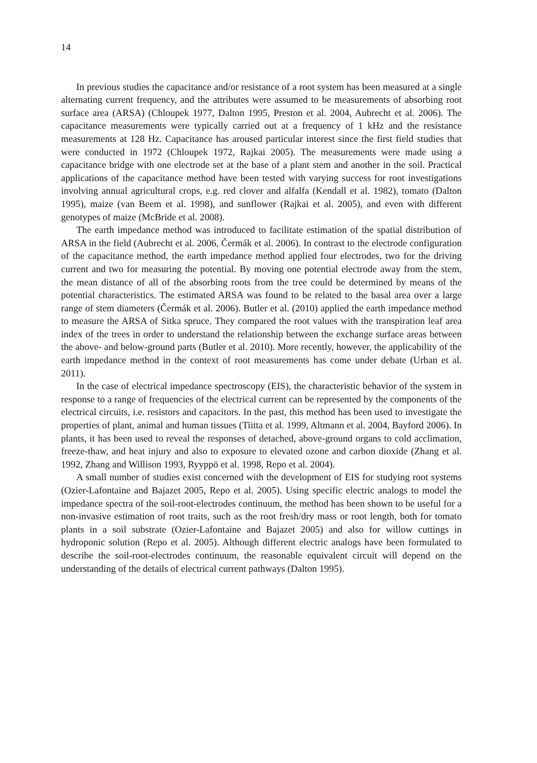14
In previous studies the capacitance and/or resistance of a root system has been measured at a single alternating current frequency, and the attributes were assumed to be measurements of absorbing root surface area (ARSA) (Chloupek 1977, Dalton 1995, Preston et al. 2004, Aubrecht et al. 2006). The capacitance measurements were typically carried out at a frequency of 1 kHz and the resistance measurements at 128 Hz. Capacitance has aroused particular interest since the first field studies that were conducted in 1972 (Chloupek 1972, Rajkai 2005). The measurements were made using a capacitance bridge with one electrode set at the base of a plant stem and another in the soil. Practical applications of the capacitance method have been tested with varying success for root investigations involving annual agricultural crops, e.g. red clover and alfalfa (Kendall et al. 1982), tomato (Dalton 1995), maize (van Beem et al. 1998), and sunflower (Rajkai et al. 2005), and even with different genotypes of maize (McBride et al. 2008).
The earth impedance method was introduced to facilitate estimation of the spatial distribution of ARSA in the field (Aubrecht et al. 2006, Čermák et al. 2006). In contrast to the electrode configuration of the capacitance method, the earth impedance method applied four electrodes, two for the driving current and two for measuring the potential. By moving one potential electrode away from the stem, the mean distance of all of the absorbing roots from the tree could be determined by means of the potential characteristics. The estimated ARSA was found to be related to the basal area over a large range of stem diameters (Čermák et al. 2006). Butler et al. (2010) applied the earth impedance method to measure the ARSA of Sitka spruce. They compared the root values with the transpiration leaf area index of the trees in order to understand the relationship between the exchange surface areas between the above- and below-ground parts (Butler et al. 2010). More recently, however, the applicability of the earth impedance method in the context of root measurements has come under debate (Urban et al. 2011).
In the case of electrical impedance spectroscopy (EIS), the characteristic behavior of the system in response to a range of frequencies of the electrical current can be represented by the components of the electrical circuits, i.e. resistors and capacitors. In the past, this method has been used to investigate the properties of plant, animal and human tissues (Tiitta et al. 1999, Altmann et al. 2004, Bayford 2006). In plants, it has been used to reveal the responses of detached, above-ground organs to cold acclimation, freeze-thaw, and heat injury and also to exposure to elevated ozone and carbon dioxide (Zhang et al. 1992, Zhang and Willison 1993, Ryyppö et al. 1998, Repo et al. 2004).
A small number of studies exist concerned with the development of EIS for studying root systems (Ozier-Lafontaine and Bajazet 2005, Repo et al. 2005). Using specific electric analogs to model the impedance spectra of the soil-root-electrodes continuum, the method has been shown to be useful for a non-invasive estimation of root traits, such as the root fresh/dry mass or root length, both for tomato plants in a soil substrate (Ozier-Lafontaine and Bajazet 2005) and also for willow cuttings in hydroponic solution (Repo et al. 2005). Although different electric analogs have been formulated to describe the soil-root-electrodes continuum, the reasonable equivalent circuit will depend on the understanding of the details of electrical current pathways (Dalton 1995).